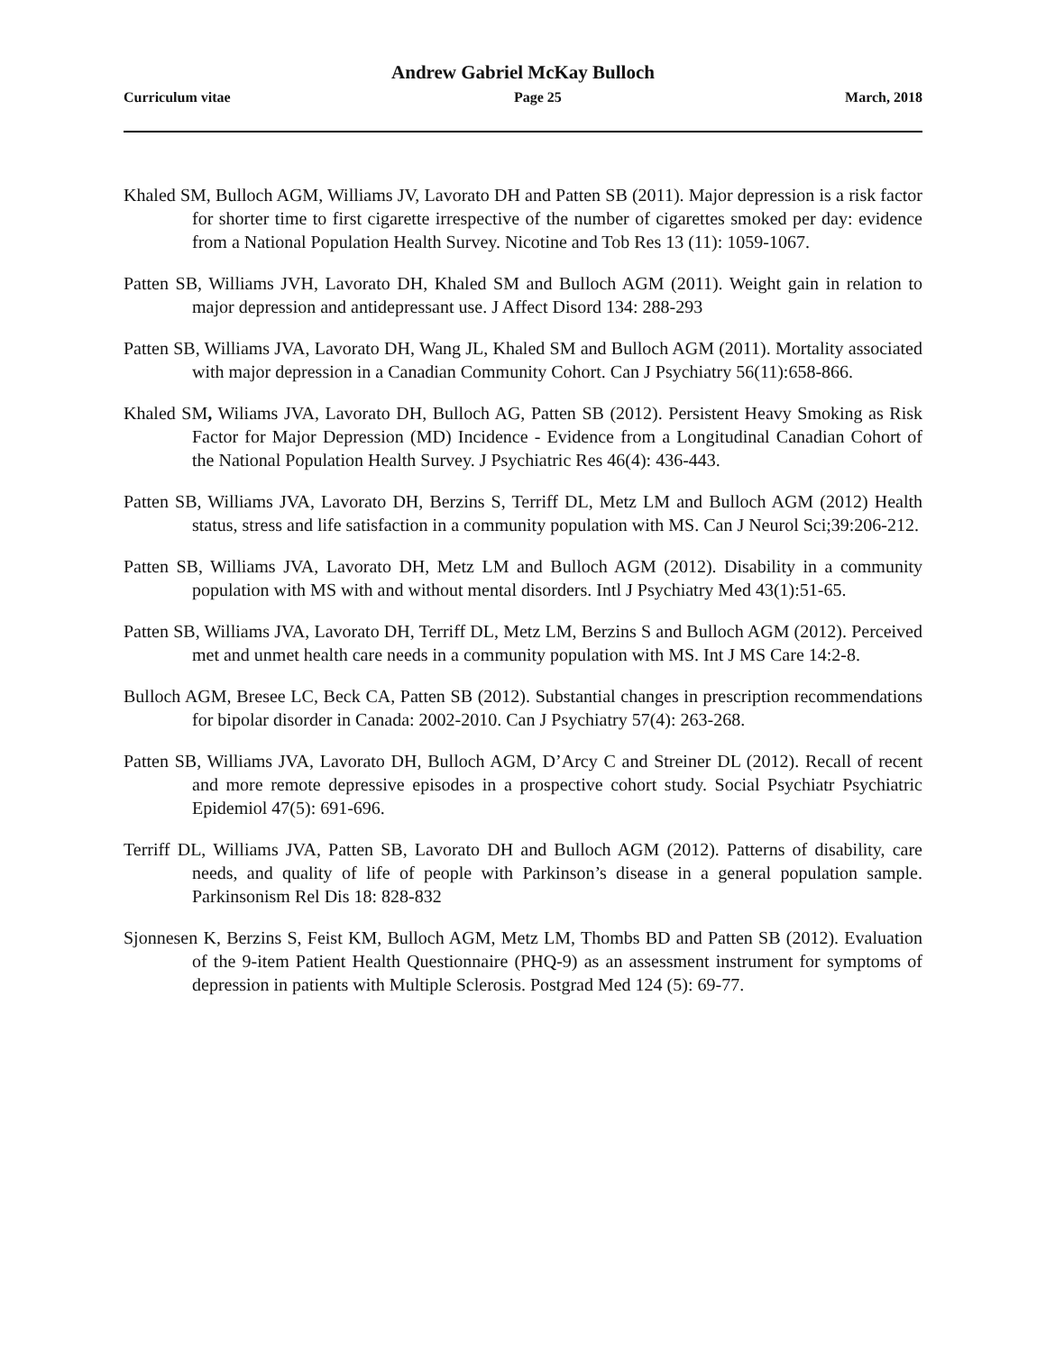Andrew Gabriel McKay Bulloch
Curriculum vitae Page 25 March, 2018
Khaled SM, Bulloch AGM, Williams JV, Lavorato DH and Patten SB (2011). Major depression is a risk factor for shorter time to first cigarette irrespective of the number of cigarettes smoked per day: evidence from a National Population Health Survey. Nicotine and Tob Res 13 (11): 1059-1067.
Patten SB, Williams JVH, Lavorato DH, Khaled SM and Bulloch AGM (2011). Weight gain in relation to major depression and antidepressant use. J Affect Disord 134: 288-293
Patten SB, Williams JVA, Lavorato DH, Wang JL, Khaled SM and Bulloch AGM (2011). Mortality associated with major depression in a Canadian Community Cohort. Can J Psychiatry 56(11):658-866.
Khaled SM, Wiliams JVA, Lavorato DH, Bulloch AG, Patten SB (2012). Persistent Heavy Smoking as Risk Factor for Major Depression (MD) Incidence - Evidence from a Longitudinal Canadian Cohort of the National Population Health Survey. J Psychiatric Res 46(4): 436-443.
Patten SB, Williams JVA, Lavorato DH, Berzins S, Terriff DL, Metz LM and Bulloch AGM (2012) Health status, stress and life satisfaction in a community population with MS. Can J Neurol Sci;39:206-212.
Patten SB, Williams JVA, Lavorato DH, Metz LM and Bulloch AGM (2012). Disability in a community population with MS with and without mental disorders. Intl J Psychiatry Med 43(1):51-65.
Patten SB, Williams JVA, Lavorato DH, Terriff DL, Metz LM, Berzins S and Bulloch AGM (2012). Perceived met and unmet health care needs in a community population with MS. Int J MS Care 14:2-8.
Bulloch AGM, Bresee LC, Beck CA, Patten SB (2012). Substantial changes in prescription recommendations for bipolar disorder in Canada: 2002-2010. Can J Psychiatry 57(4): 263-268.
Patten SB, Williams JVA, Lavorato DH, Bulloch AGM, D’Arcy C and Streiner DL (2012). Recall of recent and more remote depressive episodes in a prospective cohort study. Social Psychiatr Psychiatric Epidemiol 47(5): 691-696.
Terriff DL, Williams JVA, Patten SB, Lavorato DH and Bulloch AGM (2012). Patterns of disability, care needs, and quality of life of people with Parkinson’s disease in a general population sample. Parkinsonism Rel Dis 18: 828-832
Sjonnesen K, Berzins S, Feist KM, Bulloch AGM, Metz LM, Thombs BD and Patten SB (2012). Evaluation of the 9-item Patient Health Questionnaire (PHQ-9) as an assessment instrument for symptoms of depression in patients with Multiple Sclerosis. Postgrad Med 124 (5): 69-77.